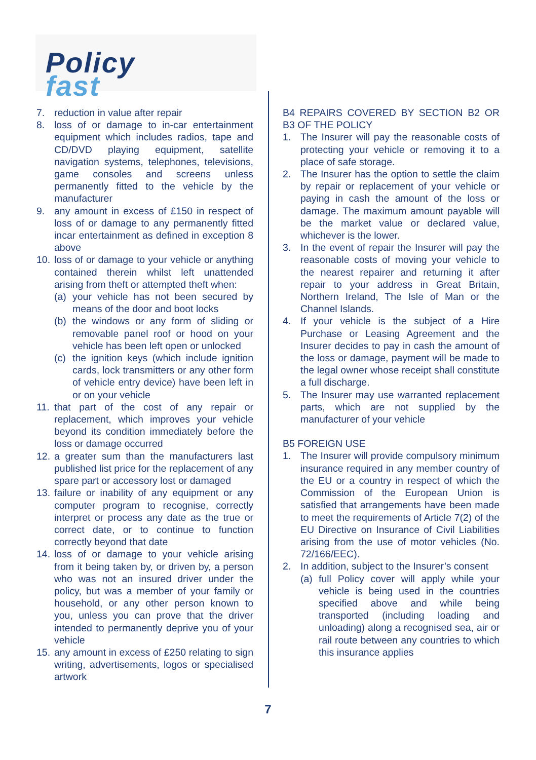Policy
fast
7. reduction in value after repair
8. loss of or damage to in-car entertainment equipment which includes radios, tape and CD/DVD playing equipment, satellite navigation systems, telephones, televisions, game consoles and screens unless permanently fitted to the vehicle by the manufacturer
9. any amount in excess of £150 in respect of loss of or damage to any permanently fitted incar entertainment as defined in exception 8 above
10.
loss of or damage to your vehicle or anything contained therein whilst left unattended arising from theft or attempted theft when:
(a) your vehicle has not been secured by means of the door and boot locks
(b) the windows or any form of sliding or removable panel roof or hood on your vehicle has been left open or unlocked
(c) the ignition keys (which include ignition cards, lock transmitters or any other form of vehicle entry device) have been left in or on your vehicle
11.
that part of the cost of any repair or replacement, which improves your vehicle beyond its condition immediately before the loss or damage occurred
12.
a greater sum than the manufacturers last published list price for the replacement of any spare part or accessory lost or damaged
13.
failure or inability of any equipment or any computer program to recognise, correctly interpret or process any date as the true or correct date, or to continue to function correctly beyond that date
14.
loss of or damage to your vehicle arising from it being taken by, or driven by, a person who was not an insured driver under the policy, but was a member of your family or household, or any other person known to you, unless you can prove that the driver intended to permanently deprive you of your vehicle
15.
any amount in excess of £250 relating to sign writing, advertisements, logos or specialised artwork
B4 REPAIRS COVERED BY SECTION B2 OR B3 OF THE POLICY
1. The Insurer will pay the reasonable costs of protecting your vehicle or removing it to a place of safe storage.
2. The Insurer has the option to settle the claim by repair or replacement of your vehicle or paying in cash the amount of the loss or damage. The maximum amount payable will be the market value or declared value, whichever is the lower.
3. In the event of repair the Insurer will pay the reasonable costs of moving your vehicle to the nearest repairer and returning it after repair to your address in Great Britain, Northern Ireland, The Isle of Man or the Channel Islands.
4. If your vehicle is the subject of a Hire Purchase or Leasing Agreement and the Insurer decides to pay in cash the amount of the loss or damage, payment will be made to the legal owner whose receipt shall constitute a full discharge.
5. The Insurer may use warranted replacement parts, which are not supplied by the manufacturer of your vehicle
B5 FOREIGN USE
1. The Insurer will provide compulsory minimum insurance required in any member country of the EU or a country in respect of which the Commission of the European Union is satisfied that arrangements have been made to meet the requirements of Article 7(2) of the EU Directive on Insurance of Civil Liabilities arising from the use of motor vehicles (No. 72/166/EEC).
2. In addition, subject to the Insurer’s consent
(a) full Policy cover will apply while your vehicle is being used in the countries specified above and while being transported (including loading and unloading) along a recognised sea, air or rail route between any countries to which this insurance applies
7